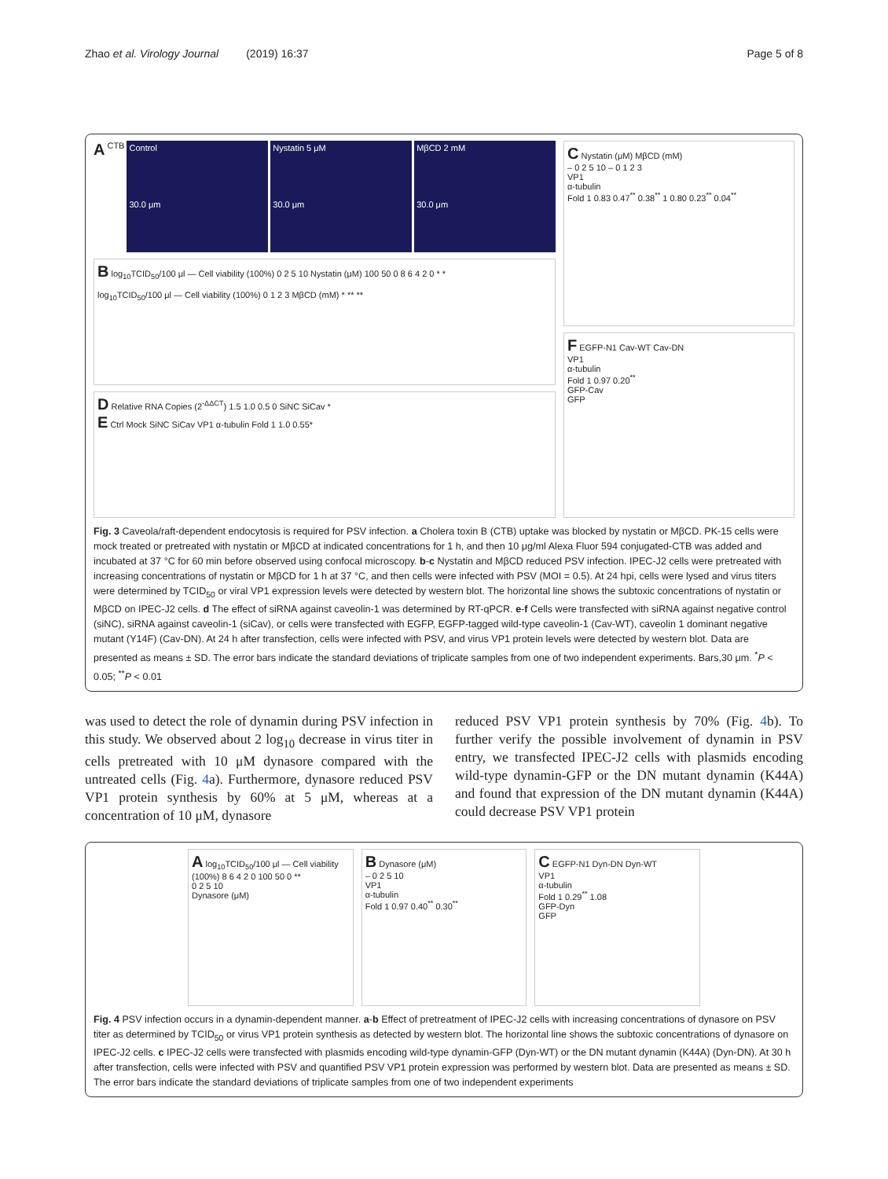Zhao et al. Virology Journal (2019) 16:37 Page 5 of 8
A CTB
Control
30.0 μm
Nystatin 5 μM
30.0 μm
MβCD 2 mM
30.0 μm
B log<sub>10</sub>TCID<sub>50</sub>/100 μl — Cell viability (100%) 0 2 5 10 Nystatin (μM) 100 50 0 8 6 4 2 0 * *
log<sub>10</sub>TCID<sub>50</sub>/100 μl — Cell viability (100%) 0 1 2 3 MβCD (mM) * ** **
D Relative RNA Copies (2<sup>-ΔΔCT</sup>) 1.5 1.0 0.5 0 SiNC SiCav *
E Ctrl Mock SiNC SiCav VP1 α-tubulin Fold 1 1.0 0.55*
C Nystatin (μM) MβCD (mM)
– 0 2 5 10 – 0 1 2 3
VP1
α-tubulin
Fold 1 0.83 0.47<sup>**</sup> 0.38<sup>**</sup> 1 0.80 0.23<sup>**</sup> 0.04<sup>**</sup>
F EGFP-N1 Cav-WT Cav-DN
VP1
α-tubulin
Fold 1 0.97 0.20<sup>**</sup>
GFP-Cav
GFP
Fig. 3 Caveola/raft-dependent endocytosis is required for PSV infection. a Cholera toxin B (CTB) uptake was blocked by nystatin or MβCD. PK-15 cells were mock treated or pretreated with nystatin or MβCD at indicated concentrations for 1 h, and then 10 μg/ml Alexa Fluor 594 conjugated-CTB was added and incubated at 37 °C for 60 min before observed using confocal microscopy. b-c Nystatin and MβCD reduced PSV infection. IPEC-J2 cells were pretreated with increasing concentrations of nystatin or MβCD for 1 h at 37 °C, and then cells were infected with PSV (MOI = 0.5). At 24 hpi, cells were lysed and virus titers were determined by TCID<sub>50</sub> or viral VP1 expression levels were detected by western blot. The horizontal line shows the subtoxic concentrations of nystatin or MβCD on IPEC-J2 cells. d The effect of siRNA against caveolin-1 was determined by RT-qPCR. e-f Cells were transfected with siRNA against negative control (siNC), siRNA against caveolin-1 (siCav), or cells were transfected with EGFP, EGFP-tagged wild-type caveolin-1 (Cav-WT), caveolin 1 dominant negative mutant (Y14F) (Cav-DN). At 24 h after transfection, cells were infected with PSV, and virus VP1 protein levels were detected by western blot. Data are presented as means ± SD. The error bars indicate the standard deviations of triplicate samples from one of two independent experiments. Bars,30 μm. <sup>*</sup>P < 0.05; <sup>**</sup>P < 0.01
was used to detect the role of dynamin during PSV infection in this study. We observed about 2 log<sub>10</sub> decrease in virus titer in cells pretreated with 10 μM dynasore compared with the untreated cells (Fig. 4a). Furthermore, dynasore reduced PSV VP1 protein synthesis by 60% at 5 μM, whereas at a concentration of 10 μM, dynasore
reduced PSV VP1 protein synthesis by 70% (Fig. 4b). To further verify the possible involvement of dynamin in PSV entry, we transfected IPEC-J2 cells with plasmids encoding wild-type dynamin-GFP or the DN mutant dynamin (K44A) and found that expression of the DN mutant dynamin (K44A) could decrease PSV VP1 protein
A log<sub>10</sub>TCID<sub>50</sub>/100 μl — Cell viability (100%) 8 6 4 2 0 100 50 0 **
0 2 5 10
Dynasore (μM)
B Dynasore (μM)
– 0 2 5 10
VP1
α-tubulin
Fold 1 0.97 0.40<sup>**</sup> 0.30<sup>**</sup>
C EGFP-N1 Dyn-DN Dyn-WT
VP1
α-tubulin
Fold 1 0.29<sup>**</sup> 1.08
GFP-Dyn
GFP
Fig. 4 PSV infection occurs in a dynamin-dependent manner. a-b Effect of pretreatment of IPEC-J2 cells with increasing concentrations of dynasore on PSV titer as determined by TCID<sub>50</sub> or virus VP1 protein synthesis as detected by western blot. The horizontal line shows the subtoxic concentrations of dynasore on IPEC-J2 cells. c IPEC-J2 cells were transfected with plasmids encoding wild-type dynamin-GFP (Dyn-WT) or the DN mutant dynamin (K44A) (Dyn-DN). At 30 h after transfection, cells were infected with PSV and quantified PSV VP1 protein expression was performed by western blot. Data are presented as means ± SD. The error bars indicate the standard deviations of triplicate samples from one of two independent experiments